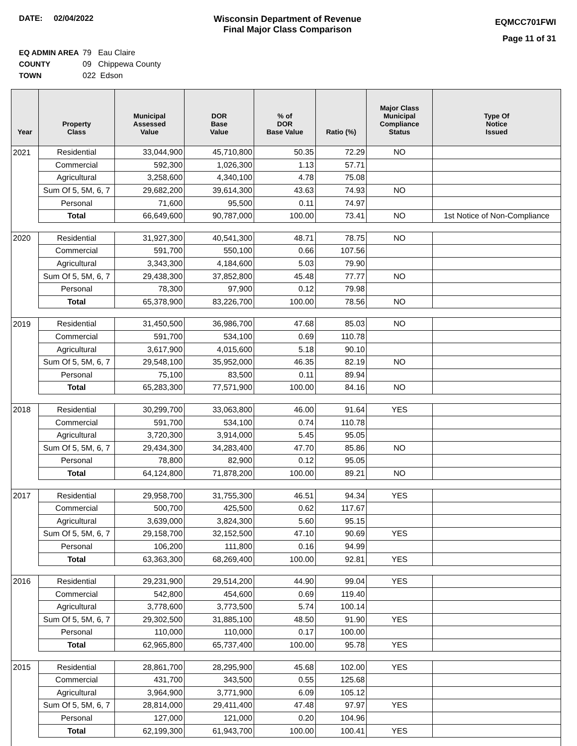DATE: 02/04/2022 Wisconsin Department of Revenue
Final Major Class Comparison
EQMCC701FWI
Page 11 of 31
EQ ADMIN AREA 79 Eau Claire
COUNTY 09 Chippewa County
TOWN 022 Edson
| Year | Property Class | Municipal Assessed Value | DOR Base Value | % of DOR Base Value | Ratio (%) | Major Class Municipal Compliance Status | Type Of Notice Issued |
| --- | --- | --- | --- | --- | --- | --- | --- |
| 2021 | Residential | 33,044,900 | 45,710,800 | 50.35 | 72.29 | NO | |
| | Commercial | 592,300 | 1,026,300 | 1.13 | 57.71 | | |
| | Agricultural | 3,258,600 | 4,340,100 | 4.78 | 75.08 | | |
| | Sum Of 5, 5M, 6, 7 | 29,682,200 | 39,614,300 | 43.63 | 74.93 | NO | |
| | Personal | 71,600 | 95,500 | 0.11 | 74.97 | | |
| | Total | 66,649,600 | 90,787,000 | 100.00 | 73.41 | NO | 1st Notice of Non-Compliance |
| 2020 | Residential | 31,927,300 | 40,541,300 | 48.71 | 78.75 | NO | |
| | Commercial | 591,700 | 550,100 | 0.66 | 107.56 | | |
| | Agricultural | 3,343,300 | 4,184,600 | 5.03 | 79.90 | | |
| | Sum Of 5, 5M, 6, 7 | 29,438,300 | 37,852,800 | 45.48 | 77.77 | NO | |
| | Personal | 78,300 | 97,900 | 0.12 | 79.98 | | |
| | Total | 65,378,900 | 83,226,700 | 100.00 | 78.56 | NO | |
| 2019 | Residential | 31,450,500 | 36,986,700 | 47.68 | 85.03 | NO | |
| | Commercial | 591,700 | 534,100 | 0.69 | 110.78 | | |
| | Agricultural | 3,617,900 | 4,015,600 | 5.18 | 90.10 | | |
| | Sum Of 5, 5M, 6, 7 | 29,548,100 | 35,952,000 | 46.35 | 82.19 | NO | |
| | Personal | 75,100 | 83,500 | 0.11 | 89.94 | | |
| | Total | 65,283,300 | 77,571,900 | 100.00 | 84.16 | NO | |
| 2018 | Residential | 30,299,700 | 33,063,800 | 46.00 | 91.64 | YES | |
| | Commercial | 591,700 | 534,100 | 0.74 | 110.78 | | |
| | Agricultural | 3,720,300 | 3,914,000 | 5.45 | 95.05 | | |
| | Sum Of 5, 5M, 6, 7 | 29,434,300 | 34,283,400 | 47.70 | 85.86 | NO | |
| | Personal | 78,800 | 82,900 | 0.12 | 95.05 | | |
| | Total | 64,124,800 | 71,878,200 | 100.00 | 89.21 | NO | |
| 2017 | Residential | 29,958,700 | 31,755,300 | 46.51 | 94.34 | YES | |
| | Commercial | 500,700 | 425,500 | 0.62 | 117.67 | | |
| | Agricultural | 3,639,000 | 3,824,300 | 5.60 | 95.15 | | |
| | Sum Of 5, 5M, 6, 7 | 29,158,700 | 32,152,500 | 47.10 | 90.69 | YES | |
| | Personal | 106,200 | 111,800 | 0.16 | 94.99 | | |
| | Total | 63,363,300 | 68,269,400 | 100.00 | 92.81 | YES | |
| 2016 | Residential | 29,231,900 | 29,514,200 | 44.90 | 99.04 | YES | |
| | Commercial | 542,800 | 454,600 | 0.69 | 119.40 | | |
| | Agricultural | 3,778,600 | 3,773,500 | 5.74 | 100.14 | | |
| | Sum Of 5, 5M, 6, 7 | 29,302,500 | 31,885,100 | 48.50 | 91.90 | YES | |
| | Personal | 110,000 | 110,000 | 0.17 | 100.00 | | |
| | Total | 62,965,800 | 65,737,400 | 100.00 | 95.78 | YES | |
| 2015 | Residential | 28,861,700 | 28,295,900 | 45.68 | 102.00 | YES | |
| | Commercial | 431,700 | 343,500 | 0.55 | 125.68 | | |
| | Agricultural | 3,964,900 | 3,771,900 | 6.09 | 105.12 | | |
| | Sum Of 5, 5M, 6, 7 | 28,814,000 | 29,411,400 | 47.48 | 97.97 | YES | |
| | Personal | 127,000 | 121,000 | 0.20 | 104.96 | | |
| | Total | 62,199,300 | 61,943,700 | 100.00 | 100.41 | YES | |